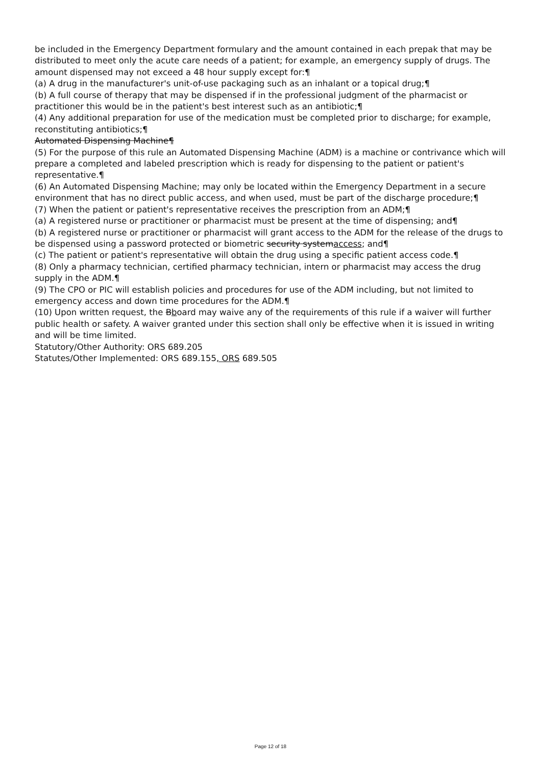be included in the Emergency Department formulary and the amount contained in each prepak that may be distributed to meet only the acute care needs of a patient; for example, an emergency supply of drugs. The amount dispensed may not exceed a 48 hour supply except for:¶
(a) A drug in the manufacturer's unit-of-use packaging such as an inhalant or a topical drug;¶
(b) A full course of therapy that may be dispensed if in the professional judgment of the pharmacist or practitioner this would be in the patient's best interest such as an antibiotic;¶
(4) Any additional preparation for use of the medication must be completed prior to discharge; for example, reconstituting antibiotics;¶
Automated Dispensing Machine¶
(5) For the purpose of this rule an Automated Dispensing Machine (ADM) is a machine or contrivance which will prepare a completed and labeled prescription which is ready for dispensing to the patient or patient's representative.¶
(6) An Automated Dispensing Machine; may only be located within the Emergency Department in a secure environment that has no direct public access, and when used, must be part of the discharge procedure;¶
(7) When the patient or patient's representative receives the prescription from an ADM;¶
(a) A registered nurse or practitioner or pharmacist must be present at the time of dispensing; and¶
(b) A registered nurse or practitioner or pharmacist will grant access to the ADM for the release of the drugs to be dispensed using a password protected or biometric security systemaccess; and¶
(c) The patient or patient's representative will obtain the drug using a specific patient access code.¶
(8) Only a pharmacy technician, certified pharmacy technician, intern or pharmacist may access the drug supply in the ADM.¶
(9) The CPO or PIC will establish policies and procedures for use of the ADM including, but not limited to emergency access and down time procedures for the ADM.¶
(10) Upon written request, the Bboard may waive any of the requirements of this rule if a waiver will further public health or safety. A waiver granted under this section shall only be effective when it is issued in writing and will be time limited.
Statutory/Other Authority: ORS 689.205
Statutes/Other Implemented: ORS 689.155, ORS 689.505
Page 12 of 18